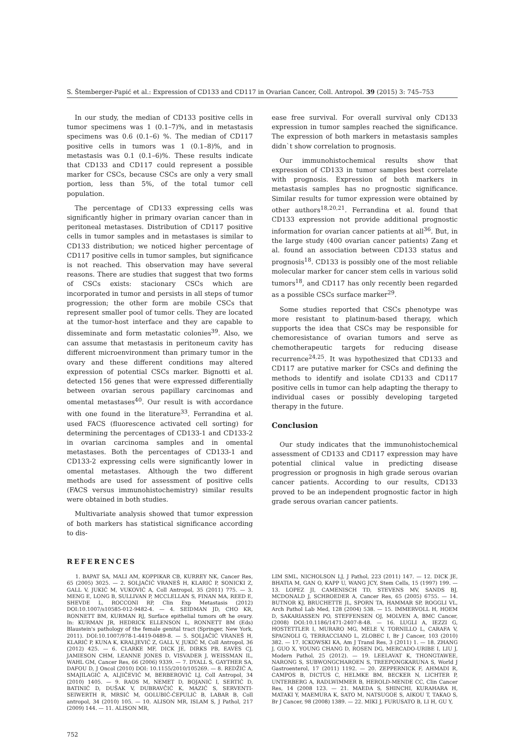S. Štemberger-Papić et al.: Expression of CD133 and CD117 in Ovarian Cancer, Coll. Antropol. 39 (2015) 3: 745–753
In our study, the median of CD133 positive cells in tumor specimens was 1 (0.1–7)%, and in metastasis specimens was 0.6 (0.1–6) %. The median of CD117 positive cells in tumors was 1 (0.1–8)%, and in metastasis was 0.1 (0.1–6)%. These results indicate that CD133 and CD117 could represent a possible marker for CSCs, because CSCs are only a very small portion, less than 5%, of the total tumor cell population.
The percentage of CD133 expressing cells was significantly higher in primary ovarian cancer than in peritoneal metastases. Distribution of CD117 positive cells in tumor samples and in metastases is similar to CD133 distribution; we noticed higher percentage of CD117 positive cells in tumor samples, but significance is not reached. This observation may have several reasons. There are studies that suggest that two forms of CSCs exists: stacionary CSCs which are incorporated in tumor and persists in all steps of tumor progression; the other form are mobile CSCs that represent smaller pool of tumor cells. They are located at the tumor-host interface and they are capable to disseminate and form metastatic colonies<sup>39</sup>. Also, we can assume that metastasis in peritoneum cavity has different microenvironment than primary tumor in the ovary and these different conditions may altered expression of potential CSCs marker. Bignotti et al. detected 156 genes that were expressed differentially between ovarian serous papillary carcinomas and omental metastases<sup>40</sup>. Our result is with accordance with one found in the literature<sup>33</sup>. Ferrandina et al. used FACS (fluorescence activated cell sorting) for determining the percentages of CD133-1 and CD133-2 in ovarian carcinoma samples and in omental metastases. Both the percentages of CD133-1 and CD133-2 expressing cells were significantly lower in omental metastases. Although the two different methods are used for assessment of positive cells (FACS versus immunohistochemistry) similar results were obtained in both studies.
Multivariate analysis showed that tumor expression of both markers has statistical significance according to dis-
ease free survival. For overall survival only CD133 expression in tumor samples reached the significance. The expression of both markers in metastasis samples didn`t show correlation to prognosis.
Our immunohistochemical results show that expression of CD133 in tumor samples best correlate with prognosis. Expression of both markers in metastasis samples has no prognostic significance. Similar results for tumor expression were obtained by other authors<sup>18,20,21</sup>. Ferrandina et al. found that CD133 expression not provide additional prognostic information for ovarian cancer patients at all<sup>36</sup>. But, in the large study (400 ovarian cancer patients) Zang et al. found an association between CD133 status and prognosis<sup>18</sup>. CD133 is possibly one of the most reliable molecular marker for cancer stem cells in various solid tumors<sup>18</sup>, and CD117 has only recently been regarded as a possible CSCs surface marker<sup>29</sup>.
Some studies reported that CSCs phenotype was more resistant to platinum-based therapy, which supports the idea that CSCs may be responsible for chemoresistance of ovarian tumors and serve as chemotherapeutic targets for reducing disease recurrence<sup>24,25</sup>. It was hypothesized that CD133 and CD117 are putative marker for CSCs and defining the methods to identify and isolate CD133 and CD117 positive cells in tumor can help adapting the therapy to individual cases or possibly developing targeted therapy in the future.
Conclusion
Our study indicates that the immunohistochemical assessment of CD133 and CD117 expression may have potential clinical value in predicting disease progression or prognosis in high grade serous ovarian cancer patients. According to our results, CD133 proved to be an independent prognostic factor in high grade serous ovarian cancer patients.
REFERENCES
1. BAPAT SA, MALI AM, KOPPIKAR CB, KURREY NK, Cancer Res, 65 (2005) 3025. — 2. SOLJAČIĆ VRANEŠ H, KLARIĆ P, SONICKI Z, GALL V, JUKIĆ M, VUKOVIĆ A, Coll Antropol, 35 (2011) 775. — 3. MENG E, LONG B, SULLIVAN P, MCCLELLAN S, FINAN MA, REED E, SHEVDE L, ROCCONI RP, Clin Exp Metastasis (2012) DOI:10.1007/s10585-012-9482-4. — 4. SEIDMAN JD, CHO KR, RONNETT BM, KURMAN RJ, Surface epithelial tumors oft he ovary. In: KURMAN JR, HEDRICK ELLENSON L, RONNETT BM (Eds) Blaustein's pathology of the female genital tract (Springer, New York, 2011). DOI:10.1007/978-1-4419-0489-8. — 5. SOLJAČIĆ VRANEŠ H, KLARIĆ P, KUNA K, KRALJEVIĆ Z, GALL V, JUKIĆ M, Coll Antropol, 36 (2012) 425. — 6. CLARKE MF, DICK JE, DIRKS PB, EAVES CJ, JAMIESON CHM, LEANNE JONES D, VISVADER J, WEISSMAN IL, WAHL GM, Cancer Res, 66 (2006) 9339. — 7. DYALL S, GAYTHER SA, DAFOU D, J Oncol (2010) DOI: 10.1155/2010/105269. — 8. REDŽIĆ A, SMAJILAGIĆ A, ALJIČEVIĆ M, BERBEROVIĆ LJ, Coll Antropol, 34 (2010) 1405. — 9. RAOS M, NEMET D, BOJANIĆ I, SERTIĆ D, BATINIĆ D, DUŠAK V, DUBRAVČIĆ K, MAZIĆ S, SERVENTI-SEIWERTH R, MRSIĆ M, GOLUBIĆ-ĆEPULIĆ B, LABAR B, Coll antropol, 34 (2010) 105. — 10. ALISON MR, ISLAM S, J Pathol, 217 (2009) 144. — 11. ALISON MR,
LIM SML, NICHOLSON LJ, J Pathol, 223 (2011) 147. — 12. DICK JE, BHATIA M, GAN O, KAPP U, WANG JCY, Stem Cells, 15 (1997) 199. — 13. LOPEZ JI, CAMENISCH TD, STEVENS MV, SANDS BJ, MCDONALD J, SCHROEDER A, Cancer Res, 65 (2005) 6755. — 14. BUTNOR KJ, BRUCHETTE JL, SPORN TA, HAMMAR SP, ROGGLI VL, Arch Pathol Lab Med, 128 (2004) 538. — 15. IMMERVOLL H, HOEM D, SAKARIASSEN PO, STEFFENSEN OJ, MOLVEN A, BMC Cancer, (2008) DOI:10.1186/1471-2407-8-48. — 16. LUGLI A, IEZZI G, HOSTETTLER I, MURARO MG, MELE V, TORNILLO L, CARAFA V, SPAGNOLI G, TERRACCIANO L, ZLOBEC I, Br J Cancer, 103 (2010) 382. — 17. ICKOWSKI KA, Am J Transl Res, 3 (2011) 1. — 18. ZHANG J, GUO X, YOUNG CHANG D, ROSEN DG, MERCADO-URIBE I, LIU J, Modern Pathol, 25 (2012). — 19. LEELAVAT K, THONGTAWEE, NARONG S, SUBWONGCHAROEN S, TREEPONGKARUNA S, World J Gastroenterol, 17 (2011) 1192. — 20. ZEPPERNICK F, AHMADI R, CAMPOS B, DICTUS C, HELMKE BM, BECKER N, LICHTER P, UNTERBERG A, RADLWIMMER B, HEROLD-MENDE CC, Clin Cancer Res, 14 (2008 123. — 21. MAEDA S, SHINCHI, KURAHARA H, MATAKI Y, MAEMURA K, SATO M, NATSUGOE S, AIKOU T, TAKAO S, Br J Cancer, 98 (2008) 1389. — 22. MIKI J, FURUSATO B, LI H, GU Y,
752